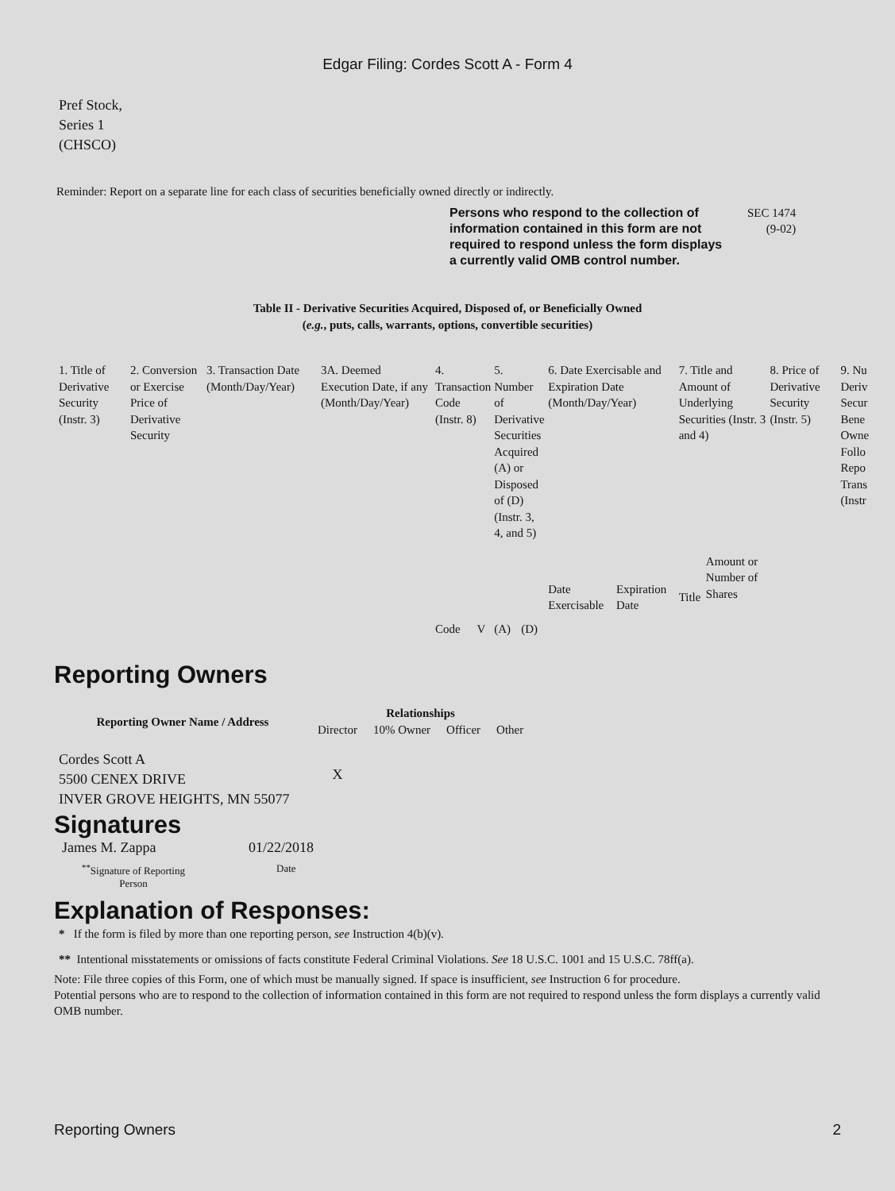Edgar Filing: Cordes Scott A - Form 4
Pref Stock,
Series 1
(CHSCO)
Reminder: Report on a separate line for each class of securities beneficially owned directly or indirectly.
Persons who respond to the collection of information contained in this form are not required to respond unless the form displays a currently valid OMB control number.
SEC 1474
(9-02)
Table II - Derivative Securities Acquired, Disposed of, or Beneficially Owned
(e.g., puts, calls, warrants, options, convertible securities)
| 1. Title of Derivative Security (Instr. 3) | 2. Conversion or Exercise Price of Derivative Security | 3. Transaction Date (Month/Day/Year) | 3A. Deemed Execution Date, if any (Month/Day/Year) | 4. Transaction Code (Instr. 8) | | 5. Number of Derivative Securities Acquired (A) or Disposed of (D) (Instr. 3, 4, and 5) | | 6. Date Exercisable and Expiration Date (Month/Day/Year) | | 7. Title and Amount of Underlying Securities (Instr. 3 and 4) | | 8. Price of Derivative Security (Instr. 5) | 9. Nu Deriv Secur Bene Owne Follo Repo Trans (Instr |
| | | | | Code | V | (A) | (D) | Date Exercisable | Expiration Date | Title | Amount or Number of Shares | | |
Reporting Owners
| Reporting Owner Name / Address | Relationships | | | |
| --- | --- | --- | --- | --- |
| | Director | 10% Owner | Officer | Other |
| Cordes Scott A 5500 CENEX DRIVE INVER GROVE HEIGHTS, MN 55077 | X | | | |
Signatures
James M. Zappa 01/22/2018
<sup>**</sup> Signature of Reporting Person Date
Explanation of Responses:
* If the form is filed by more than one reporting person, see Instruction 4(b)(v).
** Intentional misstatements or omissions of facts constitute Federal Criminal Violations. See 18 U.S.C. 1001 and 15 U.S.C. 78ff(a).
Note: File three copies of this Form, one of which must be manually signed. If space is insufficient, see Instruction 6 for procedure.
Potential persons who are to respond to the collection of information contained in this form are not required to respond unless the form displays a currently valid OMB number.
Reporting Owners 2